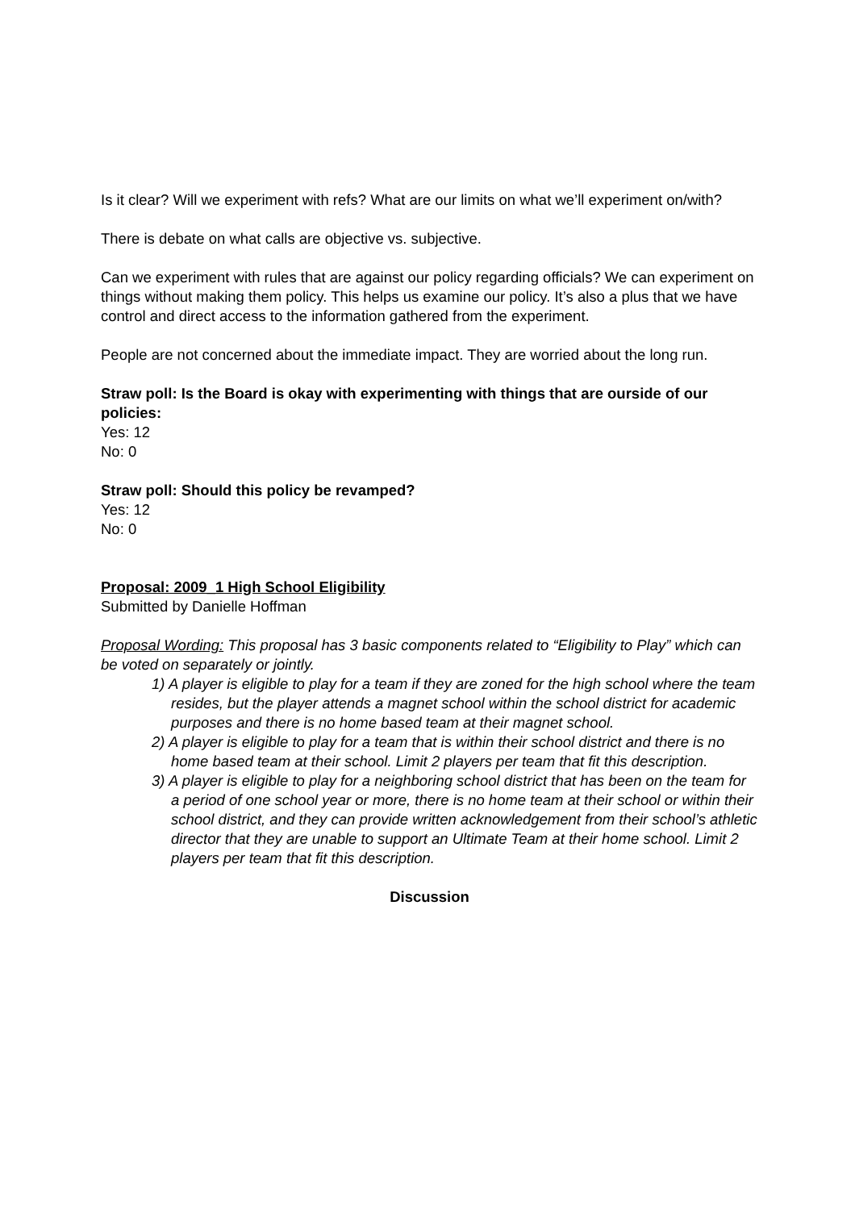Is it clear? Will we experiment with refs? What are our limits on what we’ll experiment on/with?
There is debate on what calls are objective vs. subjective.
Can we experiment with rules that are against our policy regarding officials? We can experiment on things without making them policy. This helps us examine our policy. It’s also a plus that we have control and direct access to the information gathered from the experiment.
People are not concerned about the immediate impact. They are worried about the long run.
Straw poll: Is the Board is okay with experimenting with things that are ourside of our policies:
Yes: 12
No: 0
Straw poll: Should this policy be revamped?
Yes: 12
No: 0
Proposal: 2009_1 High School Eligibility
Submitted by Danielle Hoffman
Proposal Wording: This proposal has 3 basic components related to “Eligibility to Play” which can be voted on separately or jointly.
1) A player is eligible to play for a team if they are zoned for the high school where the team resides, but the player attends a magnet school within the school district for academic purposes and there is no home based team at their magnet school.
2) A player is eligible to play for a team that is within their school district and there is no home based team at their school. Limit 2 players per team that fit this description.
3) A player is eligible to play for a neighboring school district that has been on the team for a period of one school year or more, there is no home team at their school or within their school district, and they can provide written acknowledgement from their school’s athletic director that they are unable to support an Ultimate Team at their home school. Limit 2 players per team that fit this description.
Discussion